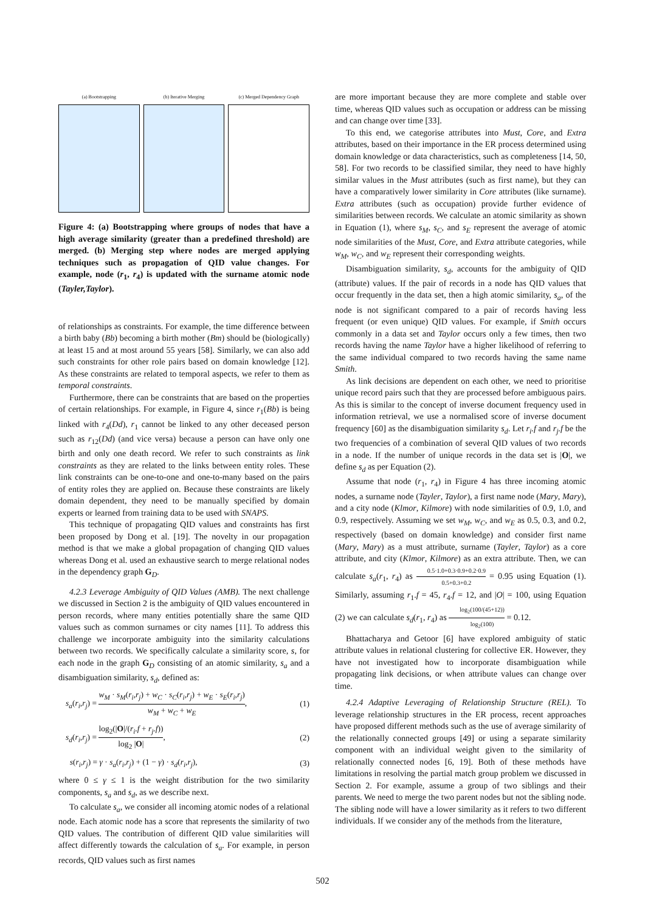(a) Bootstrapping (b) Iterative Merging (c) Merged Dependency Graph
Figure 4: (a) Bootstrapping where groups of nodes that have a high average similarity (greater than a predefined threshold) are merged. (b) Merging step where nodes are merged applying techniques such as propagation of QID value changes. For example, node (r<sub>1</sub>, r<sub>4</sub>) is updated with the surname atomic node (Tayler,Taylor).
of relationships as constraints. For example, the time difference between a birth baby (Bb) becoming a birth mother (Bm) should be (biologically) at least 15 and at most around 55 years [58]. Similarly, we can also add such constraints for other role pairs based on domain knowledge [12]. As these constraints are related to temporal aspects, we refer to them as temporal constraints.
Furthermore, there can be constraints that are based on the properties of certain relationships. For example, in Figure 4, since r<sub>1</sub>(Bb) is being linked with r<sub>4</sub>(Dd), r<sub>1</sub> cannot be linked to any other deceased person such as r<sub>12</sub>(Dd) (and vice versa) because a person can have only one birth and only one death record. We refer to such constraints as link constraints as they are related to the links between entity roles. These link constraints can be one-to-one and one-to-many based on the pairs of entity roles they are applied on. Because these constraints are likely domain dependent, they need to be manually specified by domain experts or learned from training data to be used with SNAPS.
This technique of propagating QID values and constraints has first been proposed by Dong et al. [19]. The novelty in our propagation method is that we make a global propagation of changing QID values whereas Dong et al. used an exhaustive search to merge relational nodes in the dependency graph G<sub>D</sub>.
4.2.3 Leverage Ambiguity of QID Values (AMB). The next challenge we discussed in Section 2 is the ambiguity of QID values encountered in person records, where many entities potentially share the same QID values such as common surnames or city names [11]. To address this challenge we incorporate ambiguity into the similarity calculations between two records. We specifically calculate a similarity score, s, for each node in the graph G<sub>D</sub> consisting of an atomic similarity, s<sub>a</sub> and a disambiguation similarity, s<sub>d</sub>, defined as:
s<sub>a</sub>(r<sub>i</sub>,r<sub>j</sub>) = w<sub>M</sub> · s<sub>M</sub>(r<sub>i</sub>,r<sub>j</sub>) + w<sub>C</sub> · s<sub>C</sub>(r<sub>i</sub>,r<sub>j</sub>) + w<sub>E</sub> · s<sub>E</sub>(r<sub>i</sub>,r<sub>j</sub>) w<sub>M</sub> + w<sub>C</sub> + w<sub>E</sub>, (1)
s<sub>d</sub>(r<sub>i</sub>,r<sub>j</sub>) = log<sub>2</sub>(|O|/(r<sub>i</sub>.f + r<sub>j</sub>.f)) log<sub>2</sub> |O|, (2)
s(r<sub>i</sub>,r<sub>j</sub>) = γ · s<sub>a</sub>(r<sub>i</sub>,r<sub>j</sub>) + (1 − γ) · s<sub>d</sub>(r<sub>i</sub>,r<sub>j</sub>), (3)
where 0 ≤ γ ≤ 1 is the weight distribution for the two similarity components, s<sub>a</sub> and s<sub>d</sub>, as we describe next.
To calculate s<sub>a</sub>, we consider all incoming atomic nodes of a relational node. Each atomic node has a score that represents the similarity of two QID values. The contribution of different QID value similarities will affect differently towards the calculation of s<sub>a</sub>. For example, in person records, QID values such as first names
are more important because they are more complete and stable over time, whereas QID values such as occupation or address can be missing and can change over time [33].
To this end, we categorise attributes into Must, Core, and Extra attributes, based on their importance in the ER process determined using domain knowledge or data characteristics, such as completeness [14, 50, 58]. For two records to be classified similar, they need to have highly similar values in the Must attributes (such as first name), but they can have a comparatively lower similarity in Core attributes (like surname). Extra attributes (such as occupation) provide further evidence of similarities between records. We calculate an atomic similarity as shown in Equation (1), where s<sub>M</sub>, s<sub>C</sub>, and s<sub>E</sub> represent the average of atomic node similarities of the Must, Core, and Extra attribute categories, while w<sub>M</sub>, w<sub>C</sub>, and w<sub>E</sub> represent their corresponding weights.
Disambiguation similarity, s<sub>d</sub>, accounts for the ambiguity of QID (attribute) values. If the pair of records in a node has QID values that occur frequently in the data set, then a high atomic similarity, s<sub>a</sub>, of the node is not significant compared to a pair of records having less frequent (or even unique) QID values. For example, if Smith occurs commonly in a data set and Taylor occurs only a few times, then two records having the name Taylor have a higher likelihood of referring to the same individual compared to two records having the same name Smith.
As link decisions are dependent on each other, we need to prioritise unique record pairs such that they are processed before ambiguous pairs. As this is similar to the concept of inverse document frequency used in information retrieval, we use a normalised score of inverse document frequency [60] as the disambiguation similarity s<sub>d</sub>. Let r<sub>i</sub>.f and r<sub>j</sub>.f be the two frequencies of a combination of several QID values of two records in a node. If the number of unique records in the data set is |O|, we define s<sub>d</sub> as per Equation (2).
Assume that node (r<sub>1</sub>, r<sub>4</sub>) in Figure 4 has three incoming atomic nodes, a surname node (Tayler, Taylor), a first name node (Mary, Mary), and a city node (Klmor, Kilmore) with node similarities of 0.9, 1.0, and 0.9, respectively. Assuming we set w<sub>M</sub>, w<sub>C</sub>, and w<sub>E</sub> as 0.5, 0.3, and 0.2, respectively (based on domain knowledge) and consider first name (Mary, Mary) as a must attribute, surname (Tayler, Taylor) as a core attribute, and city (Klmor, Kilmore) as an extra attribute. Then, we can calculate s<sub>a</sub>(r<sub>1</sub>, r<sub>4</sub>) as 0.5·1.0+0.3·0.9+0.2·0.9 0.5+0.3+0.2 = 0.95 using Equation (1). Similarly, assuming r<sub>1</sub>.f = 45, r<sub>4</sub>.f = 12, and |O| = 100, using Equation (2) we can calculate s<sub>d</sub>(r<sub>1</sub>, r<sub>4</sub>) as log<sub>2</sub>(100/(45+12)) log<sub>2</sub>(100) = 0.12.
Bhattacharya and Getoor [6] have explored ambiguity of static attribute values in relational clustering for collective ER. However, they have not investigated how to incorporate disambiguation while propagating link decisions, or when attribute values can change over time.
4.2.4 Adaptive Leveraging of Relationship Structure (REL). To leverage relationship structures in the ER process, recent approaches have proposed different methods such as the use of average similarity of the relationally connected groups [49] or using a separate similarity component with an individual weight given to the similarity of relationally connected nodes [6, 19]. Both of these methods have limitations in resolving the partial match group problem we discussed in Section 2. For example, assume a group of two siblings and their parents. We need to merge the two parent nodes but not the sibling node. The sibling node will have a lower similarity as it refers to two different individuals. If we consider any of the methods from the literature,
502